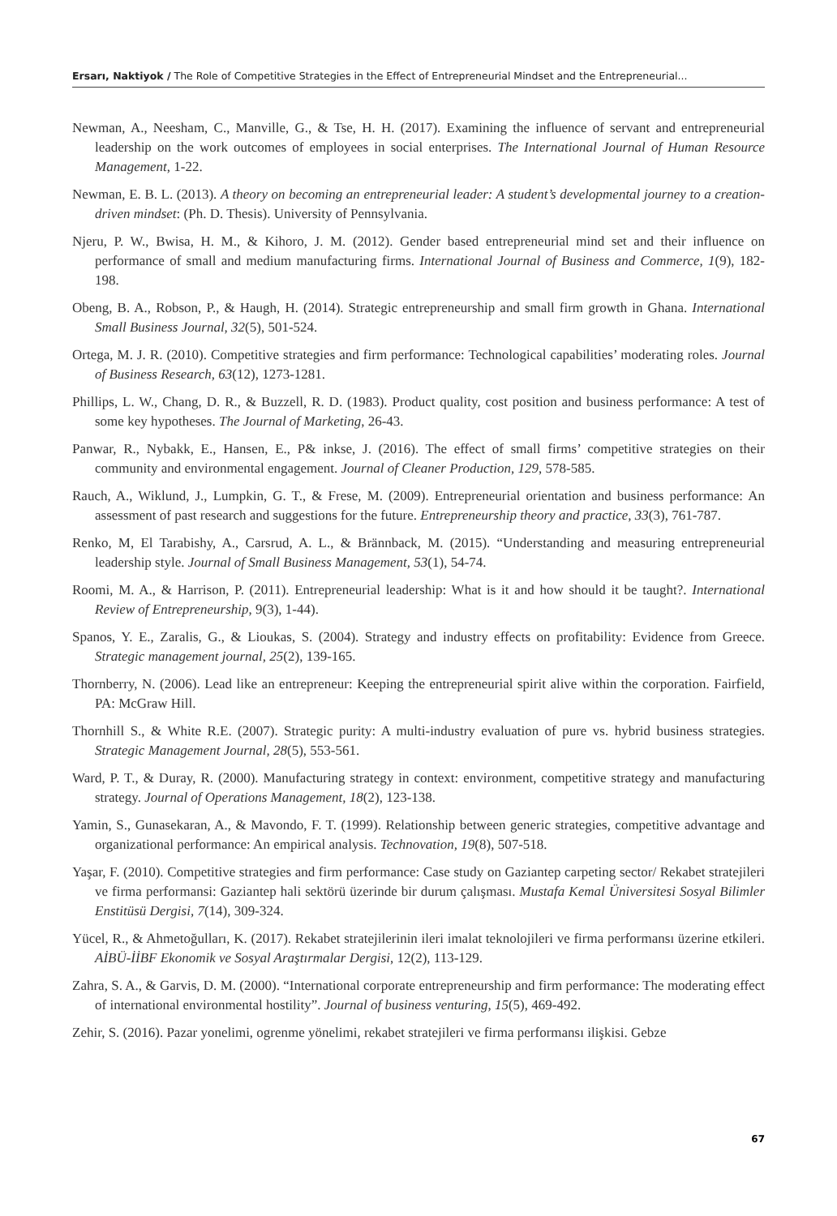Ersarı, Naktiyok / The Role of Competitive Strategies in the Effect of Entrepreneurial Mindset and the Entrepreneurial...
Newman, A., Neesham, C., Manville, G., & Tse, H. H. (2017). Examining the influence of servant and entrepreneurial leadership on the work outcomes of employees in social enterprises. The International Journal of Human Resource Management, 1-22.
Newman, E. B. L. (2013). A theory on becoming an entrepreneurial leader: A student’s developmental journey to a creation-driven mindset: (Ph. D. Thesis). University of Pennsylvania.
Njeru, P. W., Bwisa, H. M., & Kihoro, J. M. (2012). Gender based entrepreneurial mind set and their influence on performance of small and medium manufacturing firms. International Journal of Business and Commerce, 1(9), 182-198.
Obeng, B. A., Robson, P., & Haugh, H. (2014). Strategic entrepreneurship and small firm growth in Ghana. International Small Business Journal, 32(5), 501-524.
Ortega, M. J. R. (2010). Competitive strategies and firm performance: Technological capabilities’ moderating roles. Journal of Business Research, 63(12), 1273-1281.
Phillips, L. W., Chang, D. R., & Buzzell, R. D. (1983). Product quality, cost position and business performance: A test of some key hypotheses. The Journal of Marketing, 26-43.
Panwar, R., Nybakk, E., Hansen, E., P& inkse, J. (2016). The effect of small firms’ competitive strategies on their community and environmental engagement. Journal of Cleaner Production, 129, 578-585.
Rauch, A., Wiklund, J., Lumpkin, G. T., & Frese, M. (2009). Entrepreneurial orientation and business performance: An assessment of past research and suggestions for the future. Entrepreneurship theory and practice, 33(3), 761-787.
Renko, M, El Tarabishy, A., Carsrud, A. L., & Brännback, M. (2015). “Understanding and measuring entrepreneurial leadership style. Journal of Small Business Management, 53(1), 54-74.
Roomi, M. A., & Harrison, P. (2011). Entrepreneurial leadership: What is it and how should it be taught?. International Review of Entrepreneurship, 9(3), 1-44).
Spanos, Y. E., Zaralis, G., & Lioukas, S. (2004). Strategy and industry effects on profitability: Evidence from Greece. Strategic management journal, 25(2), 139-165.
Thornberry, N. (2006). Lead like an entrepreneur: Keeping the entrepreneurial spirit alive within the corporation. Fairfield, PA: McGraw Hill.
Thornhill S., & White R.E. (2007). Strategic purity: A multi-industry evaluation of pure vs. hybrid business strategies. Strategic Management Journal, 28(5), 553-561.
Ward, P. T., & Duray, R. (2000). Manufacturing strategy in context: environment, competitive strategy and manufacturing strategy. Journal of Operations Management, 18(2), 123-138.
Yamin, S., Gunasekaran, A., & Mavondo, F. T. (1999). Relationship between generic strategies, competitive advantage and organizational performance: An empirical analysis. Technovation, 19(8), 507-518.
Yaşar, F. (2010). Competitive strategies and firm performance: Case study on Gaziantep carpeting sector/ Rekabet stratejileri ve firma performansi: Gaziantep hali sektörü üzerinde bir durum çalışması. Mustafa Kemal Üniversitesi Sosyal Bilimler Enstitüsü Dergisi, 7(14), 309-324.
Yücel, R., & Ahmetoğulları, K. (2017). Rekabet stratejilerinin ileri imalat teknolojileri ve firma performansı üzerine etkileri. AİBÜ-İİBF Ekonomik ve Sosyal Araştırmalar Dergisi, 12(2), 113-129.
Zahra, S. A., & Garvis, D. M. (2000). “International corporate entrepreneurship and firm performance: The moderating effect of international environmental hostility”. Journal of business venturing, 15(5), 469-492.
Zehir, S. (2016). Pazar yonelimi, ogrenme yönelimi, rekabet stratejileri ve firma performansı ilişkisi. Gebze
67